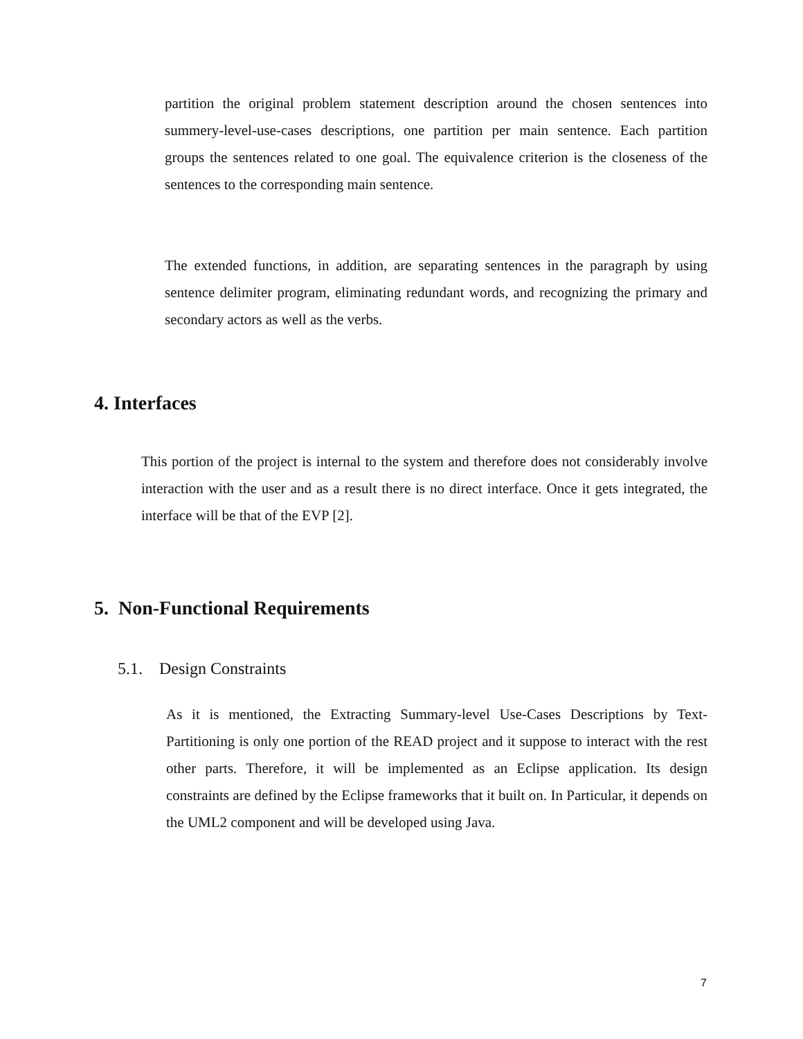partition the original problem statement description around the chosen sentences into summery-level-use-cases descriptions, one partition per main sentence. Each partition groups the sentences related to one goal. The equivalence criterion is the closeness of the sentences to the corresponding main sentence.
The extended functions, in addition, are separating sentences in the paragraph by using sentence delimiter program, eliminating redundant words, and recognizing the primary and secondary actors as well as the verbs.
4. Interfaces
This portion of the project is internal to the system and therefore does not considerably involve interaction with the user and as a result there is no direct interface. Once it gets integrated, the interface will be that of the EVP [2].
5. Non-Functional Requirements
5.1. Design Constraints
As it is mentioned, the Extracting Summary-level Use-Cases Descriptions by Text-Partitioning is only one portion of the READ project and it suppose to interact with the rest other parts. Therefore, it will be implemented as an Eclipse application. Its design constraints are defined by the Eclipse frameworks that it built on. In Particular, it depends on the UML2 component and will be developed using Java.
7